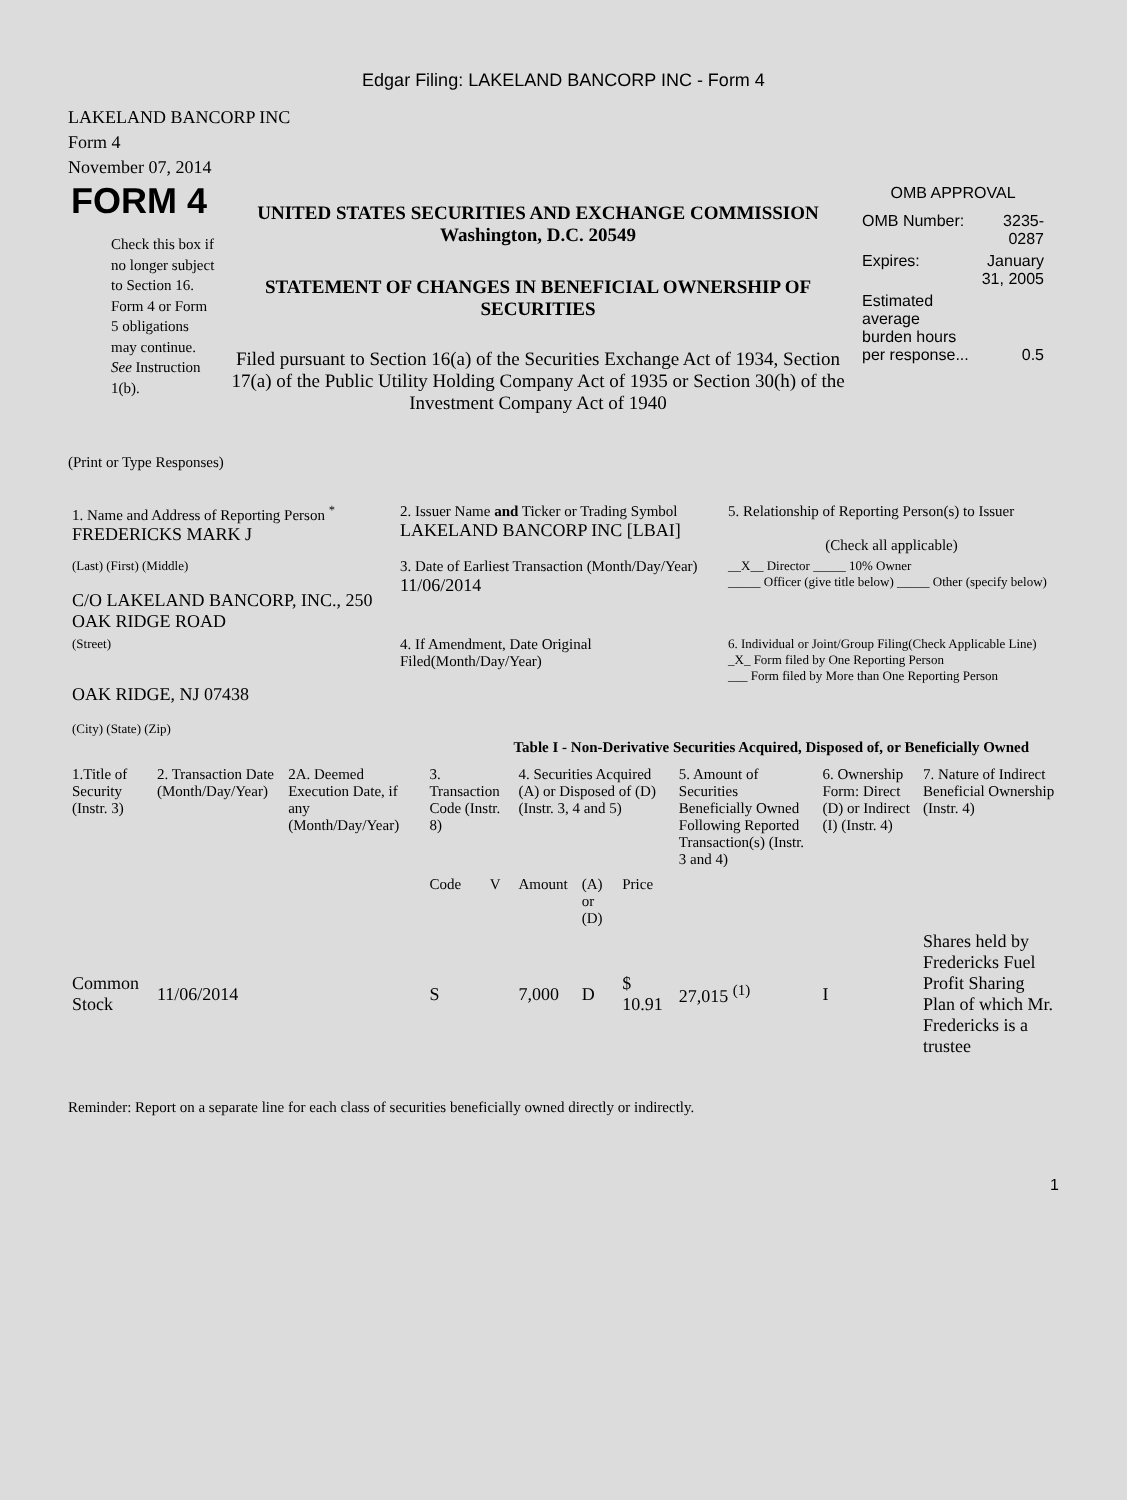Edgar Filing: LAKELAND BANCORP INC - Form 4
LAKELAND BANCORP INC
Form 4
November 07, 2014
FORM 4
Check this box if no longer subject to Section 16. Form 4 or Form 5 obligations may continue. See Instruction 1(b).
UNITED STATES SECURITIES AND EXCHANGE COMMISSION
Washington, D.C. 20549
STATEMENT OF CHANGES IN BENEFICIAL OWNERSHIP OF SECURITIES
Filed pursuant to Section 16(a) of the Securities Exchange Act of 1934, Section 17(a) of the Public Utility Holding Company Act of 1935 or Section 30(h) of the Investment Company Act of 1940
OMB APPROVAL
| OMB Number: | 3235-0287 |
| Expires: | January 31, 2005 |
| Estimated average burden hours per response... | 0.5 |
(Print or Type Responses)
| 1. Name and Address of Reporting Person <sup>*</sup> FREDERICKS MARK J | 2. Issuer Name and Ticker or Trading Symbol LAKELAND BANCORP INC [LBAI] | 5. Relationship of Reporting Person(s) to Issuer (Check all applicable) |
| (Last) (First) (Middle) C/O LAKELAND BANCORP, INC., 250 OAK RIDGE ROAD | 3. Date of Earliest Transaction (Month/Day/Year) 11/06/2014 | __X__ Director _____ 10% Owner _____ Officer (give title below) _____ Other (specify below) |
| (Street) OAK RIDGE, NJ 07438 (City) (State) (Zip) | 4. If Amendment, Date Original Filed(Month/Day/Year) | 6. Individual or Joint/Group Filing(Check Applicable Line) _X_ Form filed by One Reporting Person ___ Form filed by More than One Reporting Person |
Table I - Non-Derivative Securities Acquired, Disposed of, or Beneficially Owned
| 1.Title of Security (Instr. 3) | 2. Transaction Date (Month/Day/Year) | 2A. Deemed Execution Date, if any (Month/Day/Year) | 3. Transaction Code (Instr. 8) | | 4. Securities Acquired (A) or Disposed of (D) (Instr. 3, 4 and 5) | | | 5. Amount of Securities Beneficially Owned Following Reported Transaction(s) (Instr. 3 and 4) | 6. Ownership Form: Direct (D) or Indirect (I) (Instr. 4) | 7. Nature of Indirect Beneficial Ownership (Instr. 4) |
| --- | --- | --- | --- | --- | --- | --- | --- | --- | --- | --- |
| | | | Code | V | Amount | (A) or (D) | Price | | | |
| Common Stock | 11/06/2014 | | S | | 7,000 | D | $ 10.91 | 27,015 <sup>(1)</sup> | I | Shares held by Fredericks Fuel Profit Sharing Plan of which Mr. Fredericks is a trustee |
Reminder: Report on a separate line for each class of securities beneficially owned directly or indirectly.
1